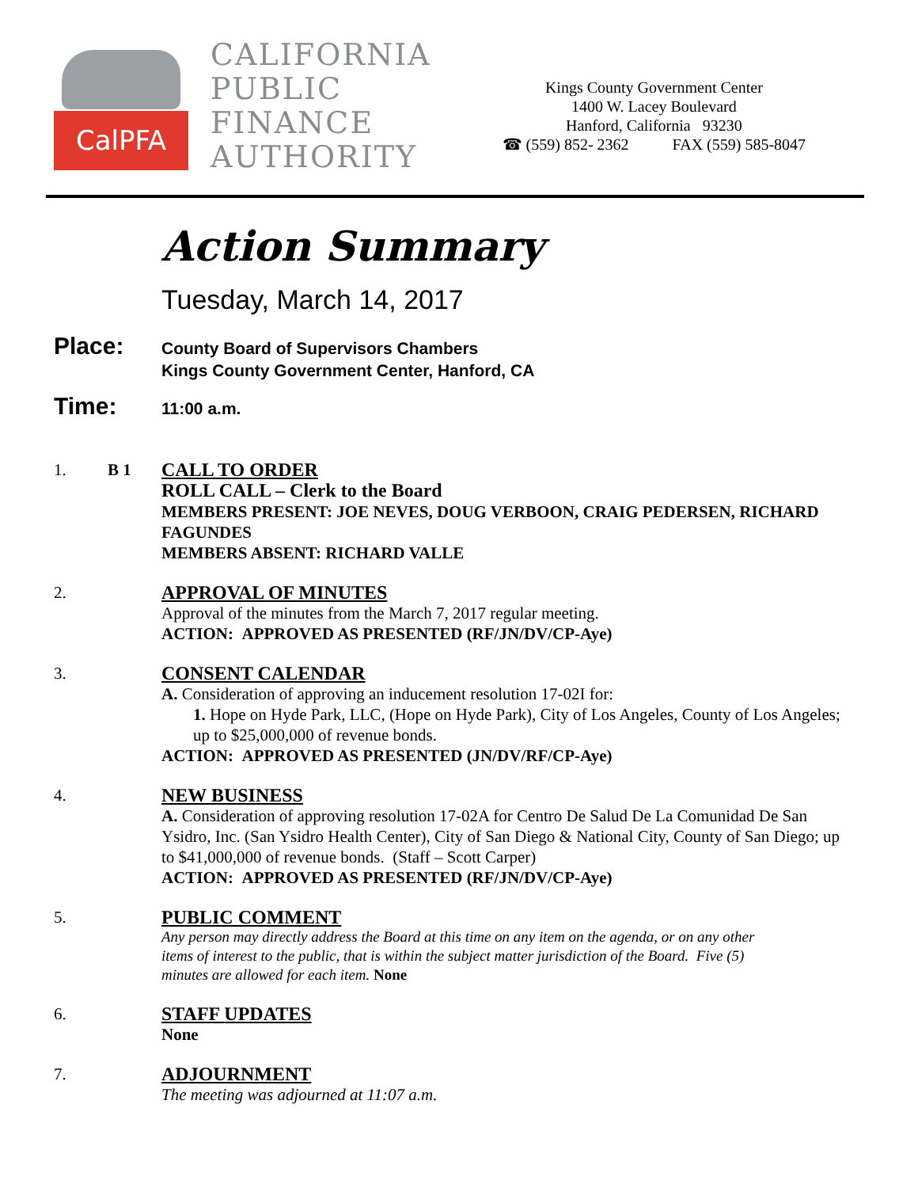CalPFA
CALIFORNIA
PUBLIC
FINANCE
AUTHORITY
Kings County Government Center
1400 W. Lacey Boulevard
Hanford, California 93230
☎ (559) 852- 2362 FAX (559) 585-8047
Action Summary
Tuesday, March 14, 2017
Place:
County Board of Supervisors Chambers
Kings County Government Center, Hanford, CA
Time:
11:00 a.m.
1. B 1 CALL TO ORDER
ROLL CALL – Clerk to the Board
MEMBERS PRESENT: JOE NEVES, DOUG VERBOON, CRAIG PEDERSEN, RICHARD FAGUNDES
MEMBERS ABSENT: RICHARD VALLE
2. APPROVAL OF MINUTES
Approval of the minutes from the March 7, 2017 regular meeting.
ACTION: APPROVED AS PRESENTED (RF/JN/DV/CP-Aye)
3. CONSENT CALENDAR
A. Consideration of approving an inducement resolution 17-02I for:
1. Hope on Hyde Park, LLC, (Hope on Hyde Park), City of Los Angeles, County of Los Angeles; up to $25,000,000 of revenue bonds.
ACTION: APPROVED AS PRESENTED (JN/DV/RF/CP-Aye)
4. NEW BUSINESS
A. Consideration of approving resolution 17-02A for Centro De Salud De La Comunidad De San Ysidro, Inc. (San Ysidro Health Center), City of San Diego & National City, County of San Diego; up to $41,000,000 of revenue bonds. (Staff – Scott Carper)
ACTION: APPROVED AS PRESENTED (RF/JN/DV/CP-Aye)
5. PUBLIC COMMENT
Any person may directly address the Board at this time on any item on the agenda, or on any other items of interest to the public, that is within the subject matter jurisdiction of the Board. Five (5) minutes are allowed for each item. None
6. STAFF UPDATES
None
7. ADJOURNMENT
The meeting was adjourned at 11:07 a.m.